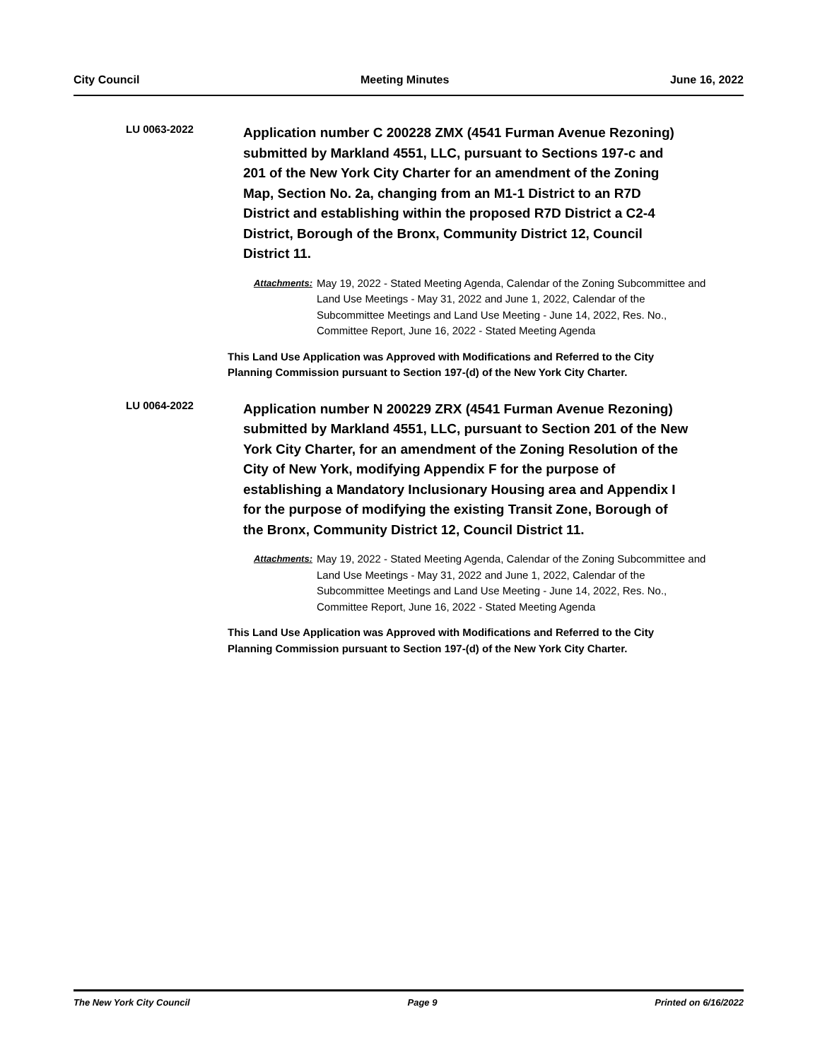City Council Meeting Minutes June 16, 2022
LU 0063-2022
Application number C 200228 ZMX (4541 Furman Avenue Rezoning) submitted by Markland 4551, LLC, pursuant to Sections 197-c and 201 of the New York City Charter for an amendment of the Zoning Map, Section No. 2a, changing from an M1-1 District to an R7D District and establishing within the proposed R7D District a C2-4 District, Borough of the Bronx, Community District 12, Council District 11.
Attachments:
May 19, 2022 - Stated Meeting Agenda, Calendar of the Zoning Subcommittee and Land Use Meetings - May 31, 2022 and June 1, 2022, Calendar of the Subcommittee Meetings and Land Use Meeting - June 14, 2022, Res. No., Committee Report, June 16, 2022 - Stated Meeting Agenda
This Land Use Application was Approved with Modifications and Referred to the City Planning Commission pursuant to Section 197-(d) of the New York City Charter.
LU 0064-2022
Application number N 200229 ZRX (4541 Furman Avenue Rezoning) submitted by Markland 4551, LLC, pursuant to Section 201 of the New York City Charter, for an amendment of the Zoning Resolution of the City of New York, modifying Appendix F for the purpose of establishing a Mandatory Inclusionary Housing area and Appendix I for the purpose of modifying the existing Transit Zone, Borough of the Bronx, Community District 12, Council District 11.
Attachments:
May 19, 2022 - Stated Meeting Agenda, Calendar of the Zoning Subcommittee and Land Use Meetings - May 31, 2022 and June 1, 2022, Calendar of the Subcommittee Meetings and Land Use Meeting - June 14, 2022, Res. No., Committee Report, June 16, 2022 - Stated Meeting Agenda
This Land Use Application was Approved with Modifications and Referred to the City Planning Commission pursuant to Section 197-(d) of the New York City Charter.
The New York City Council Page 9 Printed on 6/16/2022